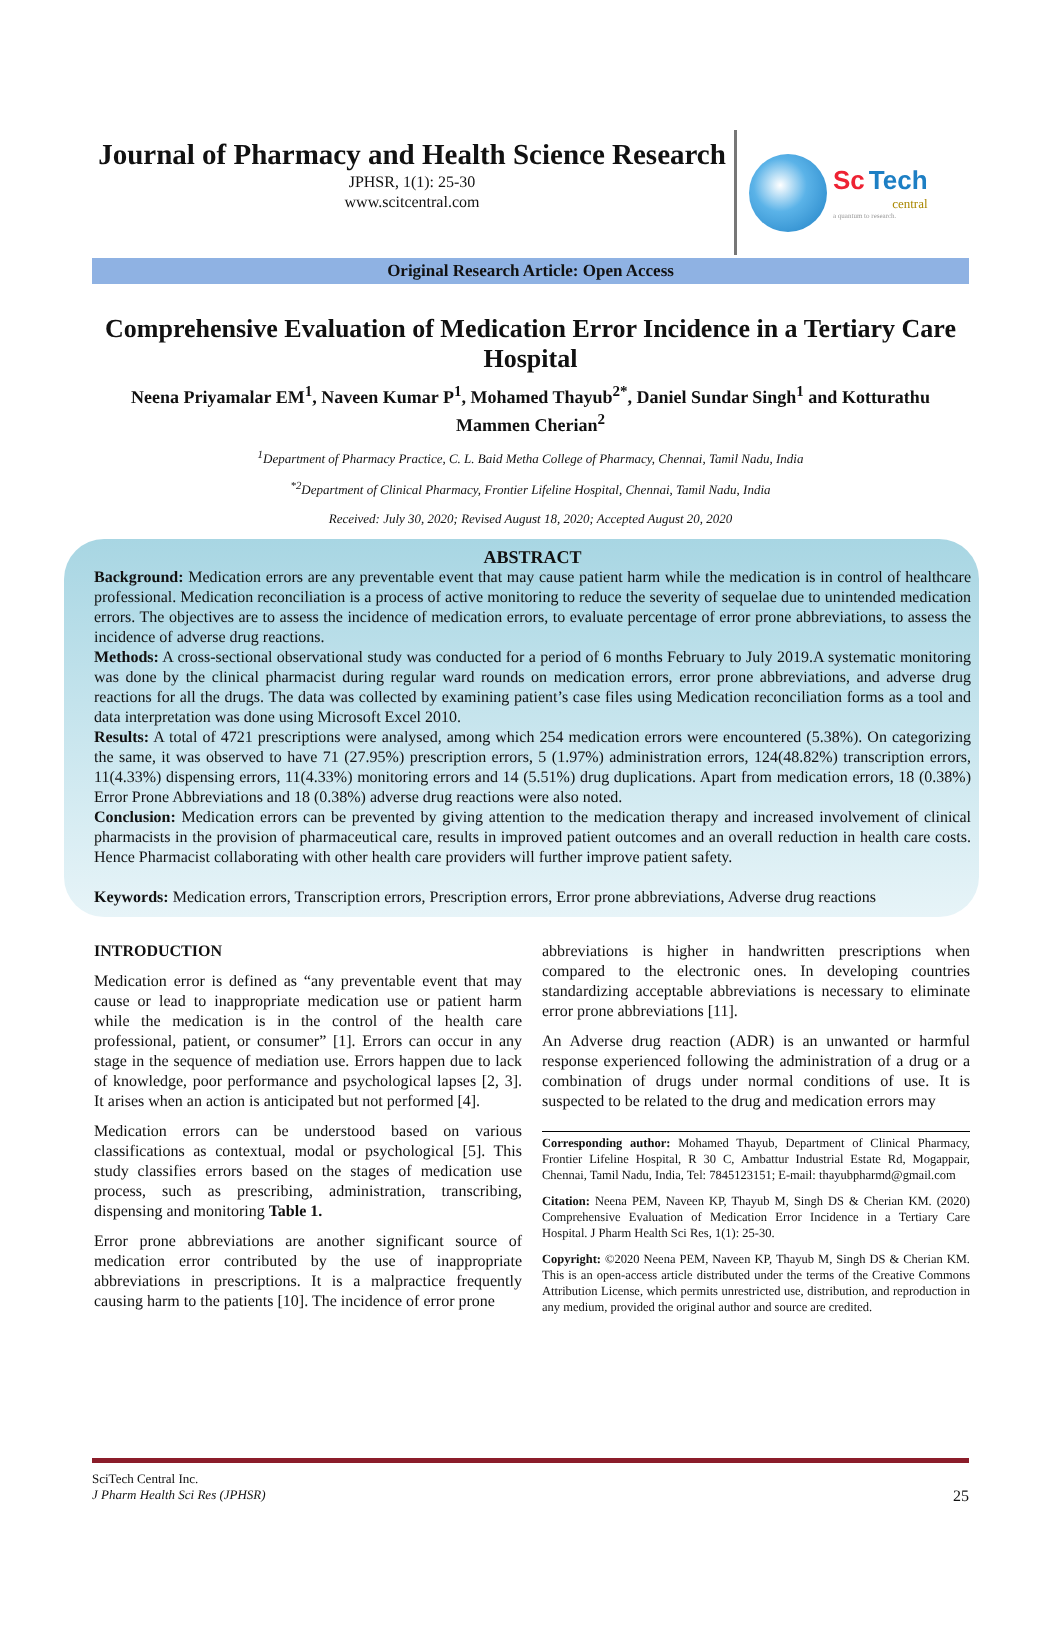Journal of Pharmacy and Health Science Research
JPHSR, 1(1): 25-30
www.scitcentral.com
Sc Tech
central
a quantum to research.
Original Research Article: Open Access
Comprehensive Evaluation of Medication Error Incidence in a Tertiary Care Hospital
Neena Priyamalar EM<sup>1</sup>, Naveen Kumar P<sup>1</sup>, Mohamed Thayub<sup>2*</sup>, Daniel Sundar Singh<sup>1</sup> and Kotturathu Mammen Cherian<sup>2</sup>
<sup>1</sup> Department of Pharmacy Practice, C. L. Baid Metha College of Pharmacy, Chennai, Tamil Nadu, India
<sup>*2</sup>Department of Clinical Pharmacy, Frontier Lifeline Hospital, Chennai, Tamil Nadu, India
Received: July 30, 2020; Revised August 18, 2020; Accepted August 20, 2020
ABSTRACT
Background: Medication errors are any preventable event that may cause patient harm while the medication is in control of healthcare professional. Medication reconciliation is a process of active monitoring to reduce the severity of sequelae due to unintended medication errors. The objectives are to assess the incidence of medication errors, to evaluate percentage of error prone abbreviations, to assess the incidence of adverse drug reactions.
Methods: A cross-sectional observational study was conducted for a period of 6 months February to July 2019.A systematic monitoring was done by the clinical pharmacist during regular ward rounds on medication errors, error prone abbreviations, and adverse drug reactions for all the drugs. The data was collected by examining patient’s case files using Medication reconciliation forms as a tool and data interpretation was done using Microsoft Excel 2010.
Results: A total of 4721 prescriptions were analysed, among which 254 medication errors were encountered (5.38%). On categorizing the same, it was observed to have 71 (27.95%) prescription errors, 5 (1.97%) administration errors, 124(48.82%) transcription errors, 11(4.33%) dispensing errors, 11(4.33%) monitoring errors and 14 (5.51%) drug duplications. Apart from medication errors, 18 (0.38%) Error Prone Abbreviations and 18 (0.38%) adverse drug reactions were also noted.
Conclusion: Medication errors can be prevented by giving attention to the medication therapy and increased involvement of clinical pharmacists in the provision of pharmaceutical care, results in improved patient outcomes and an overall reduction in health care costs. Hence Pharmacist collaborating with other health care providers will further improve patient safety.
Keywords: Medication errors, Transcription errors, Prescription errors, Error prone abbreviations, Adverse drug reactions
INTRODUCTION
Medication error is defined as “any preventable event that may cause or lead to inappropriate medication use or patient harm while the medication is in the control of the health care professional, patient, or consumer” [1]. Errors can occur in any stage in the sequence of mediation use. Errors happen due to lack of knowledge, poor performance and psychological lapses [2, 3]. It arises when an action is anticipated but not performed [4].
Medication errors can be understood based on various classifications as contextual, modal or psychological [5]. This study classifies errors based on the stages of medication use process, such as prescribing, administration, transcribing, dispensing and monitoring Table 1.
Error prone abbreviations are another significant source of medication error contributed by the use of inappropriate abbreviations in prescriptions. It is a malpractice frequently causing harm to the patients [10]. The incidence of error prone
abbreviations is higher in handwritten prescriptions when compared to the electronic ones. In developing countries standardizing acceptable abbreviations is necessary to eliminate error prone abbreviations [11].
An Adverse drug reaction (ADR) is an unwanted or harmful response experienced following the administration of a drug or a combination of drugs under normal conditions of use. It is suspected to be related to the drug and medication errors may
Corresponding author: Mohamed Thayub, Department of Clinical Pharmacy, Frontier Lifeline Hospital, R 30 C, Ambattur Industrial Estate Rd, Mogappair, Chennai, Tamil Nadu, India, Tel: 7845123151; E-mail: thayubpharmd@gmail.com
Citation: Neena PEM, Naveen KP, Thayub M, Singh DS & Cherian KM. (2020) Comprehensive Evaluation of Medication Error Incidence in a Tertiary Care Hospital. J Pharm Health Sci Res, 1(1): 25-30.
Copyright: ©2020 Neena PEM, Naveen KP, Thayub M, Singh DS & Cherian KM. This is an open-access article distributed under the terms of the Creative Commons Attribution License, which permits unrestricted use, distribution, and reproduction in any medium, provided the original author and source are credited.
SciTech Central Inc.
J Pharm Health Sci Res (JPHSR) 25